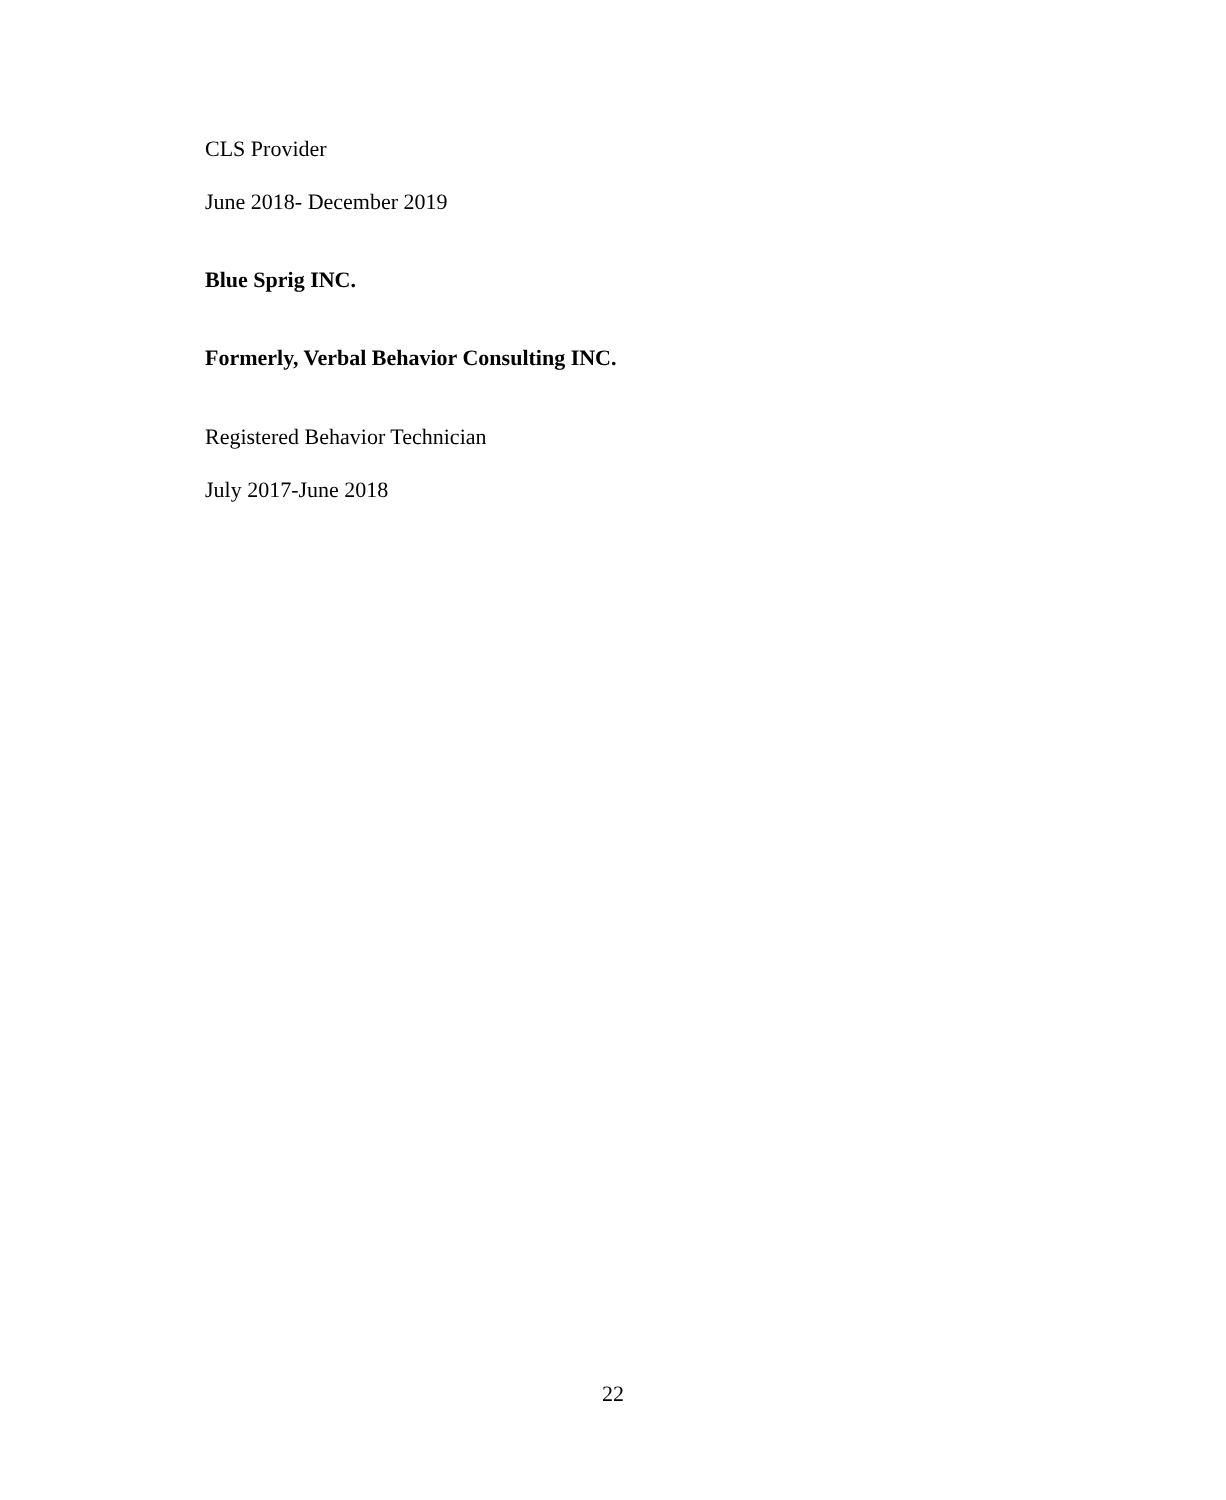CLS Provider
June 2018- December 2019
Blue Sprig INC.
Formerly, Verbal Behavior Consulting INC.
Registered Behavior Technician
July 2017-June 2018
22